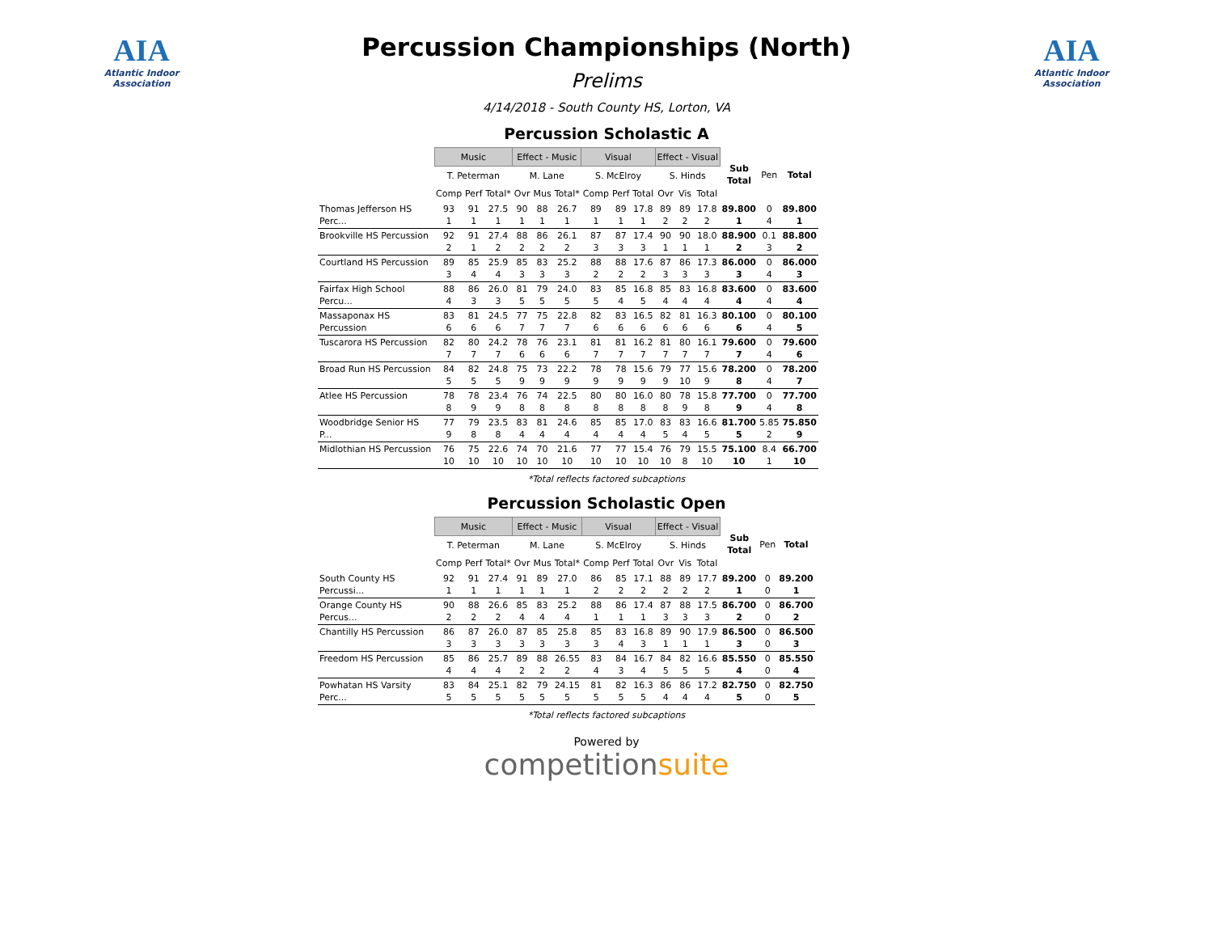AIA
Atlantic Indoor Association
Percussion Championships (North)
Prelims
4/14/2018 - South County HS, Lorton, VA
AIA
Atlantic Indoor Association
Percussion Scholastic A
| | Music | | | Effect - Music | | | Visual | | | Effect - Visual | | | Sub Total | Pen | Total |
| --- | --- | --- | --- | --- | --- | --- | --- | --- | --- | --- | --- | --- | --- | --- | --- |
| | T. Peterman | | | M. Lane | | | S. McElroy | | | S. Hinds | | | | | |
| | Comp | Perf | Total* | Ovr | Mus | Total* | Comp | Perf | Total | Ovr | Vis | Total | | | |
| Thomas Jefferson HS Perc... | 93 1 | 91 1 | 27.5 1 | 90 1 | 88 1 | 26.7 1 | 89 1 | 89 1 | 17.8 1 | 89 2 | 89 2 | 17.8 2 | 89.800 1 | 0 4 | 89.800 1 |
| Brookville HS Percussion | 92 2 | 91 1 | 27.4 2 | 88 2 | 86 2 | 26.1 2 | 87 3 | 87 3 | 17.4 3 | 90 1 | 90 1 | 18.0 1 | 88.900 2 | 0.1 3 | 88.800 2 |
| Courtland HS Percussion | 89 3 | 85 4 | 25.9 4 | 85 3 | 83 3 | 25.2 3 | 88 2 | 88 2 | 17.6 2 | 87 3 | 86 3 | 17.3 3 | 86.000 3 | 0 4 | 86.000 3 |
| Fairfax High School Percu... | 88 4 | 86 3 | 26.0 3 | 81 5 | 79 5 | 24.0 5 | 83 5 | 85 4 | 16.8 5 | 85 4 | 83 4 | 16.8 4 | 83.600 4 | 0 4 | 83.600 4 |
| Massaponax HS Percussion | 83 6 | 81 6 | 24.5 6 | 77 7 | 75 7 | 22.8 7 | 82 6 | 83 6 | 16.5 6 | 82 6 | 81 6 | 16.3 6 | 80.100 6 | 0 4 | 80.100 5 |
| Tuscarora HS Percussion | 82 7 | 80 7 | 24.2 7 | 78 6 | 76 6 | 23.1 6 | 81 7 | 81 7 | 16.2 7 | 81 7 | 80 7 | 16.1 7 | 79.600 7 | 0 4 | 79.600 6 |
| Broad Run HS Percussion | 84 5 | 82 5 | 24.8 5 | 75 9 | 73 9 | 22.2 9 | 78 9 | 78 9 | 15.6 9 | 79 9 | 77 10 | 15.6 9 | 78.200 8 | 0 4 | 78.200 7 |
| Atlee HS Percussion | 78 8 | 78 9 | 23.4 9 | 76 8 | 74 8 | 22.5 8 | 80 8 | 80 8 | 16.0 8 | 80 8 | 78 9 | 15.8 8 | 77.700 9 | 0 4 | 77.700 8 |
| Woodbridge Senior HS P... | 77 9 | 79 8 | 23.5 8 | 83 4 | 81 4 | 24.6 4 | 85 4 | 85 4 | 17.0 4 | 83 5 | 83 4 | 16.6 5 | 81.700 5 | 5.85 2 | 75.850 9 |
| Midlothian HS Percussion | 76 10 | 75 10 | 22.6 10 | 74 10 | 70 10 | 21.6 10 | 77 10 | 77 10 | 15.4 10 | 76 10 | 79 8 | 15.5 10 | 75.100 10 | 8.4 1 | 66.700 10 |
*Total reflects factored subcaptions
Percussion Scholastic Open
| | Music | | | Effect - Music | | | Visual | | | Effect - Visual | | | Sub Total | Pen | Total |
| --- | --- | --- | --- | --- | --- | --- | --- | --- | --- | --- | --- | --- | --- | --- | --- |
| | T. Peterman | | | M. Lane | | | S. McElroy | | | S. Hinds | | | | | |
| | Comp | Perf | Total* | Ovr | Mus | Total* | Comp | Perf | Total | Ovr | Vis | Total | | | |
| South County HS Percussi... | 92 1 | 91 1 | 27.4 1 | 91 1 | 89 1 | 27.0 1 | 86 2 | 85 2 | 17.1 2 | 88 2 | 89 2 | 17.7 2 | 89.200 1 | 0 0 | 89.200 1 |
| Orange County HS Percus... | 90 2 | 88 2 | 26.6 2 | 85 4 | 83 4 | 25.2 4 | 88 1 | 86 1 | 17.4 1 | 87 3 | 88 3 | 17.5 3 | 86.700 2 | 0 0 | 86.700 2 |
| Chantilly HS Percussion | 86 3 | 87 3 | 26.0 3 | 87 3 | 85 3 | 25.8 3 | 85 3 | 83 4 | 16.8 3 | 89 1 | 90 1 | 17.9 1 | 86.500 3 | 0 0 | 86.500 3 |
| Freedom HS Percussion | 85 4 | 86 4 | 25.7 4 | 89 2 | 88 2 | 26.55 2 | 83 4 | 84 3 | 16.7 4 | 84 5 | 82 5 | 16.6 5 | 85.550 4 | 0 0 | 85.550 4 |
| Powhatan HS Varsity Perc... | 83 5 | 84 5 | 25.1 5 | 82 5 | 79 5 | 24.15 5 | 81 5 | 82 5 | 16.3 5 | 86 4 | 86 4 | 17.2 4 | 82.750 5 | 0 0 | 82.750 5 |
*Total reflects factored subcaptions
Powered by
competitionsuite